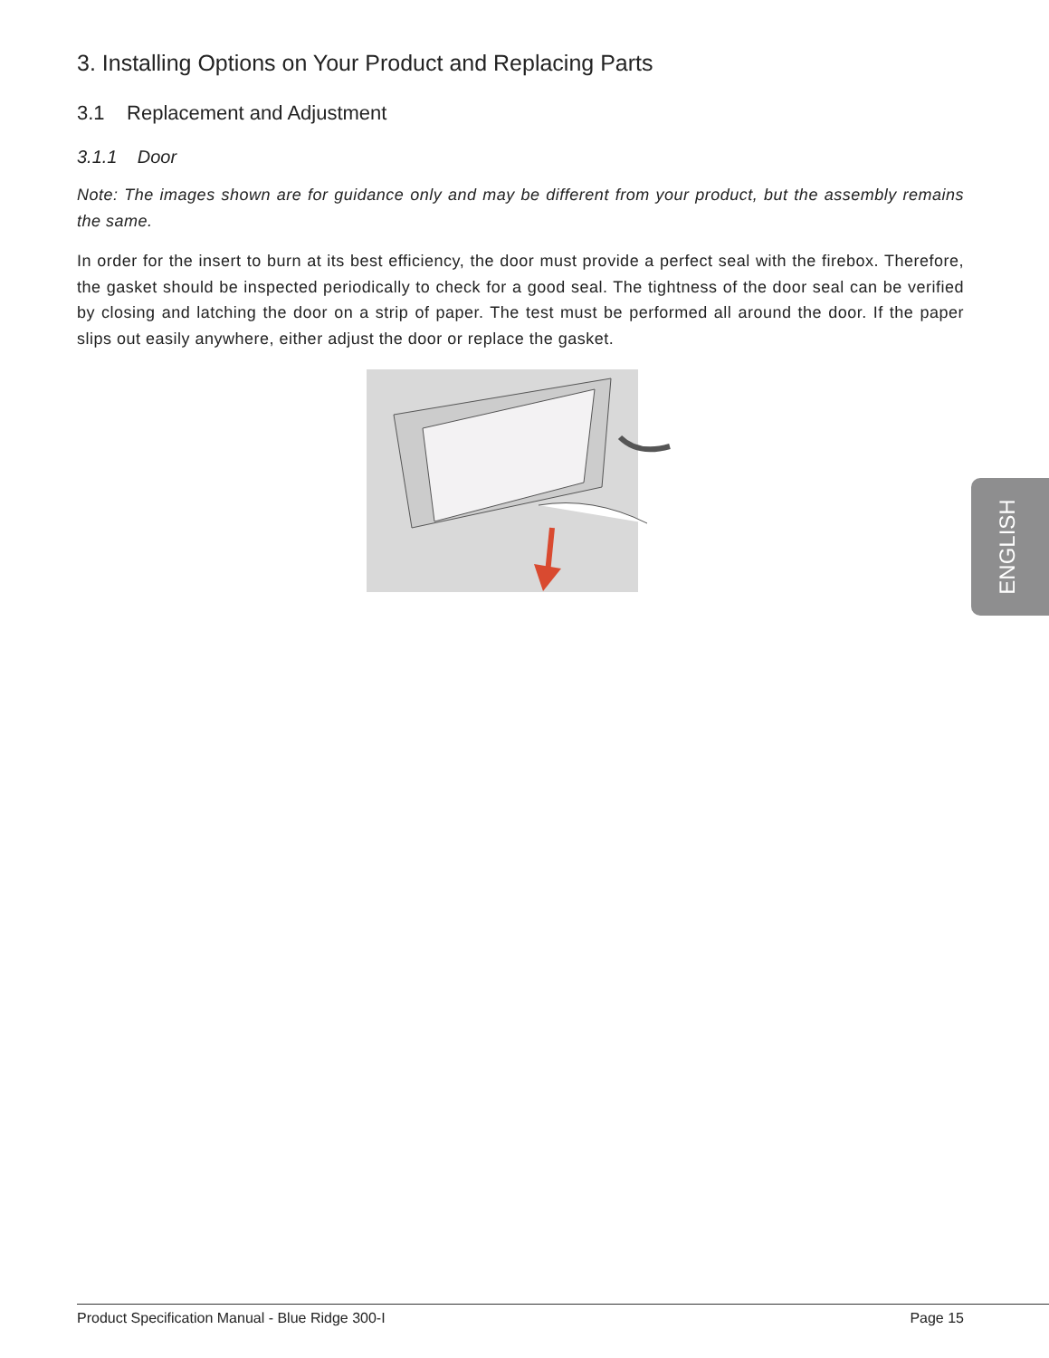3. Installing Options on Your Product and Replacing Parts
3.1 Replacement and Adjustment
3.1.1 Door
Note: The images shown are for guidance only and may be different from your product, but the assembly remains the same.
In order for the insert to burn at its best efficiency, the door must provide a perfect seal with the firebox. Therefore, the gasket should be inspected periodically to check for a good seal. The tightness of the door seal can be verified by closing and latching the door on a strip of paper. The test must be performed all around the door. If the paper slips out easily anywhere, either adjust the door or replace the gasket.
ENGLISH
Product Specification Manual - Blue Ridge 300-I Page 15